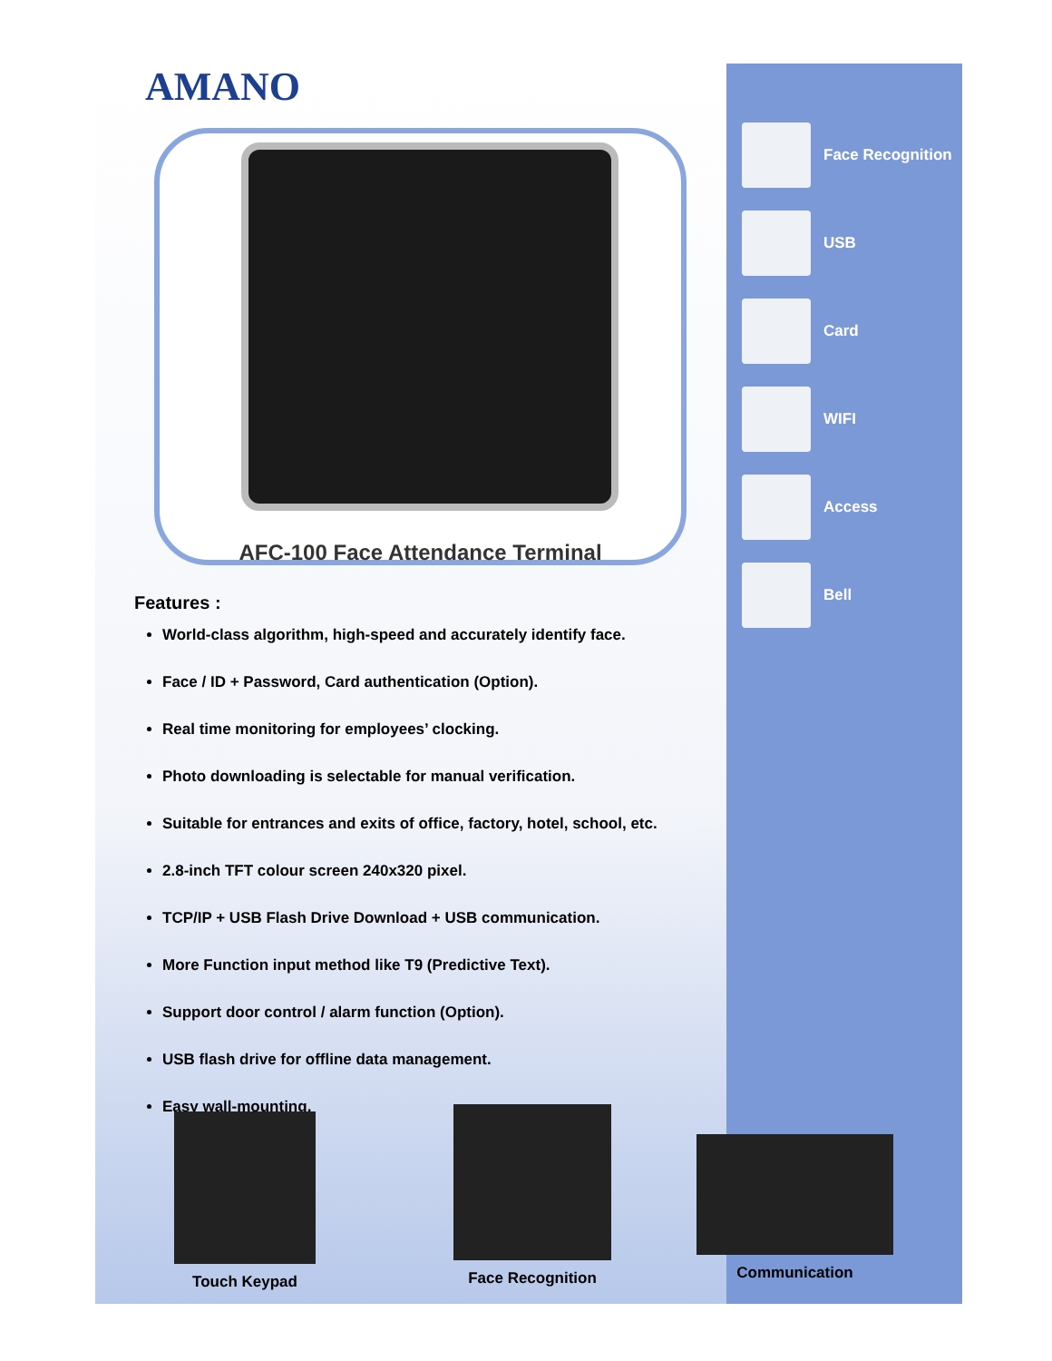AMANO
AFC-100 Face Attendance Terminal
Features :
World-class algorithm, high-speed and accurately identify face.
Face / ID + Password, Card authentication (Option).
Real time monitoring for employees’ clocking.
Photo downloading is selectable for manual verification.
Suitable for entrances and exits of office, factory, hotel, school, etc.
2.8-inch TFT colour screen 240x320 pixel.
TCP/IP + USB Flash Drive Download + USB communication.
More Function input method like T9 (Predictive Text).
Support door control / alarm function (Option).
USB flash drive for offline data management.
Easy wall-mounting.
Face Recognition
USB
Card
WIFI
Access
Bell
Touch Keypad Face Recognition
Communication